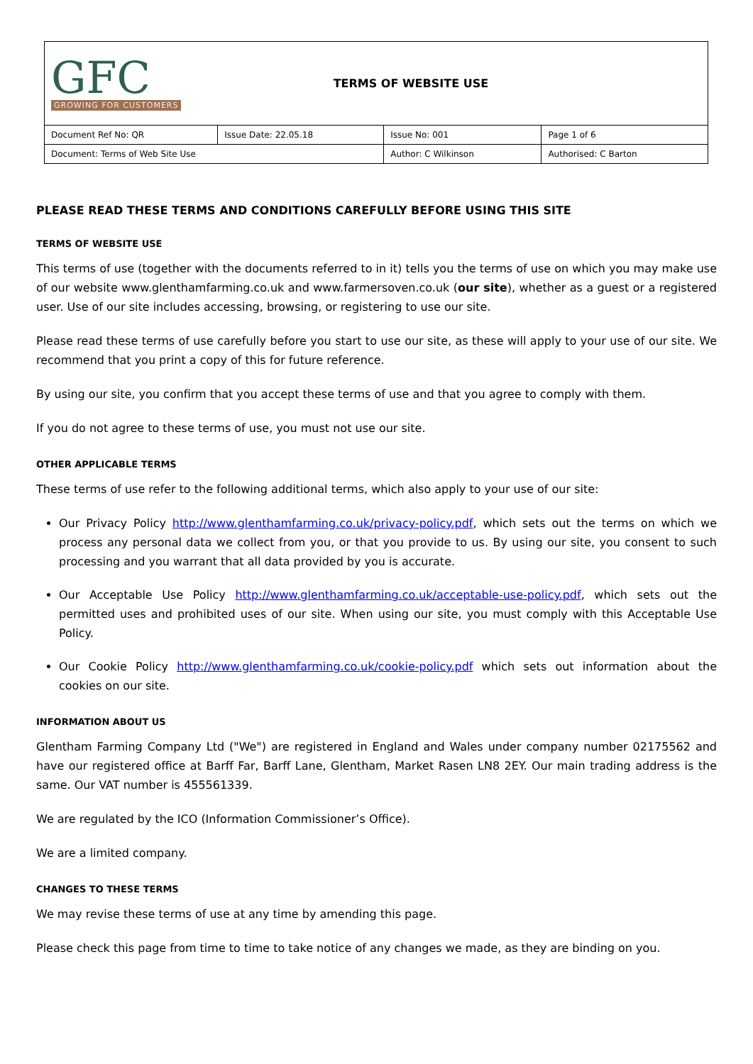| GFC GROWING FOR CUSTOMERS | | TERMS OF WEBSITE USE | |
| Document Ref No: QR | Issue Date: 22.05.18 | Issue No: 001 | Page 1 of 6 |
| Document: Terms of Web Site Use | | Author: C Wilkinson | Authorised: C Barton |
PLEASE READ THESE TERMS AND CONDITIONS CAREFULLY BEFORE USING THIS SITE
TERMS OF WEBSITE USE
This terms of use (together with the documents referred to in it) tells you the terms of use on which you may make use of our website www.glenthamfarming.co.uk and www.farmersoven.co.uk (our site), whether as a guest or a registered user. Use of our site includes accessing, browsing, or registering to use our site.
Please read these terms of use carefully before you start to use our site, as these will apply to your use of our site. We recommend that you print a copy of this for future reference.
By using our site, you confirm that you accept these terms of use and that you agree to comply with them.
If you do not agree to these terms of use, you must not use our site.
OTHER APPLICABLE TERMS
These terms of use refer to the following additional terms, which also apply to your use of our site:
Our Privacy Policy http://www.glenthamfarming.co.uk/privacy-policy.pdf, which sets out the terms on which we process any personal data we collect from you, or that you provide to us. By using our site, you consent to such processing and you warrant that all data provided by you is accurate.
Our Acceptable Use Policy http://www.glenthamfarming.co.uk/acceptable-use-policy.pdf, which sets out the permitted uses and prohibited uses of our site. When using our site, you must comply with this Acceptable Use Policy.
Our Cookie Policy http://www.glenthamfarming.co.uk/cookie-policy.pdf which sets out information about the cookies on our site.
INFORMATION ABOUT US
Glentham Farming Company Ltd ("We") are registered in England and Wales under company number 02175562 and have our registered office at Barff Far, Barff Lane, Glentham, Market Rasen LN8 2EY. Our main trading address is the same. Our VAT number is 455561339.
We are regulated by the ICO (Information Commissioner’s Office).
We are a limited company.
CHANGES TO THESE TERMS
We may revise these terms of use at any time by amending this page.
Please check this page from time to time to take notice of any changes we made, as they are binding on you.